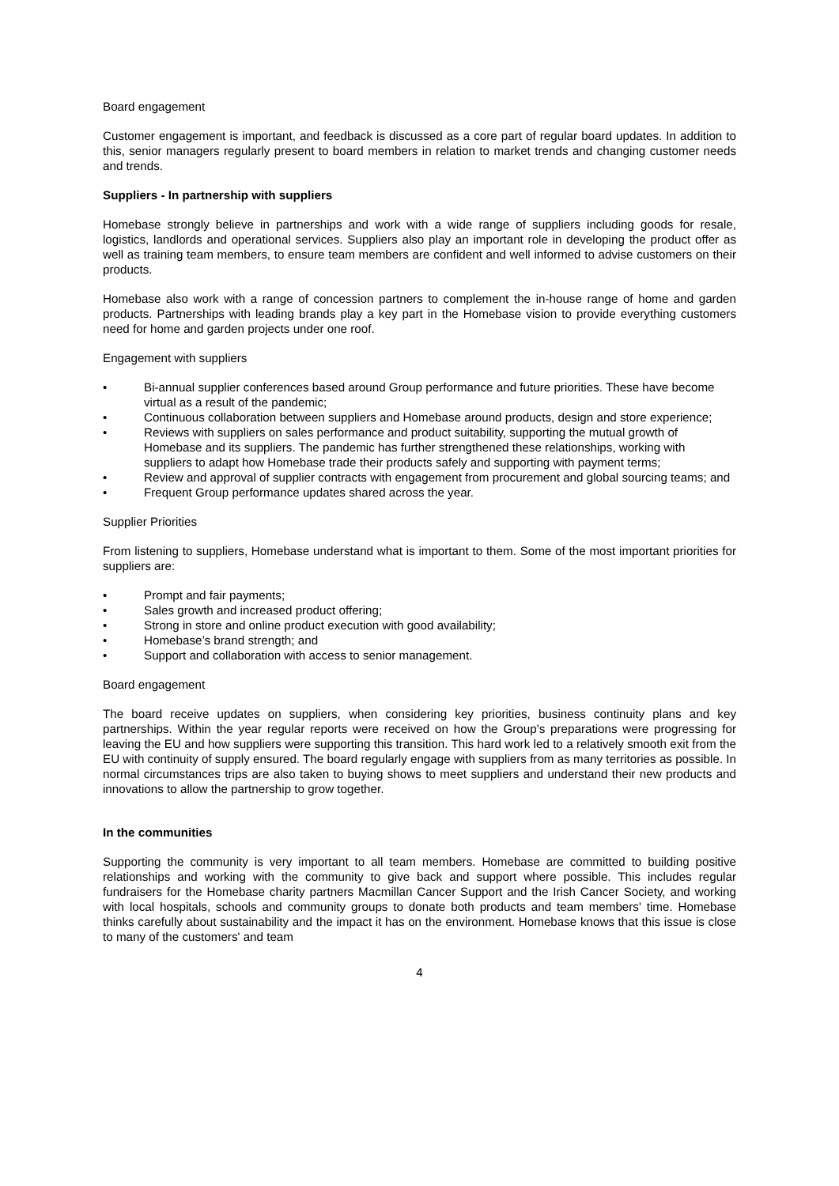Board engagement
Customer engagement is important, and feedback is discussed as a core part of regular board updates. In addition to this, senior managers regularly present to board members in relation to market trends and changing customer needs and trends.
Suppliers - In partnership with suppliers
Homebase strongly believe in partnerships and work with a wide range of suppliers including goods for resale, logistics, landlords and operational services. Suppliers also play an important role in developing the product offer as well as training team members, to ensure team members are confident and well informed to advise customers on their products.
Homebase also work with a range of concession partners to complement the in-house range of home and garden products. Partnerships with leading brands play a key part in the Homebase vision to provide everything customers need for home and garden projects under one roof.
Engagement with suppliers
• Bi-annual supplier conferences based around Group performance and future priorities. These have become virtual as a result of the pandemic;
• Continuous collaboration between suppliers and Homebase around products, design and store experience;
• Reviews with suppliers on sales performance and product suitability, supporting the mutual growth of Homebase and its suppliers. The pandemic has further strengthened these relationships, working with suppliers to adapt how Homebase trade their products safely and supporting with payment terms;
• Review and approval of supplier contracts with engagement from procurement and global sourcing teams; and
• Frequent Group performance updates shared across the year.
Supplier Priorities
From listening to suppliers, Homebase understand what is important to them. Some of the most important priorities for suppliers are:
• Prompt and fair payments;
• Sales growth and increased product offering;
• Strong in store and online product execution with good availability;
• Homebase’s brand strength; and
• Support and collaboration with access to senior management.
Board engagement
The board receive updates on suppliers, when considering key priorities, business continuity plans and key partnerships. Within the year regular reports were received on how the Group’s preparations were progressing for leaving the EU and how suppliers were supporting this transition. This hard work led to a relatively smooth exit from the EU with continuity of supply ensured. The board regularly engage with suppliers from as many territories as possible. In normal circumstances trips are also taken to buying shows to meet suppliers and understand their new products and innovations to allow the partnership to grow together.
In the communities
Supporting the community is very important to all team members. Homebase are committed to building positive relationships and working with the community to give back and support where possible. This includes regular fundraisers for the Homebase charity partners Macmillan Cancer Support and the Irish Cancer Society, and working with local hospitals, schools and community groups to donate both products and team members' time. Homebase thinks carefully about sustainability and the impact it has on the environment. Homebase knows that this issue is close to many of the customers' and team
4